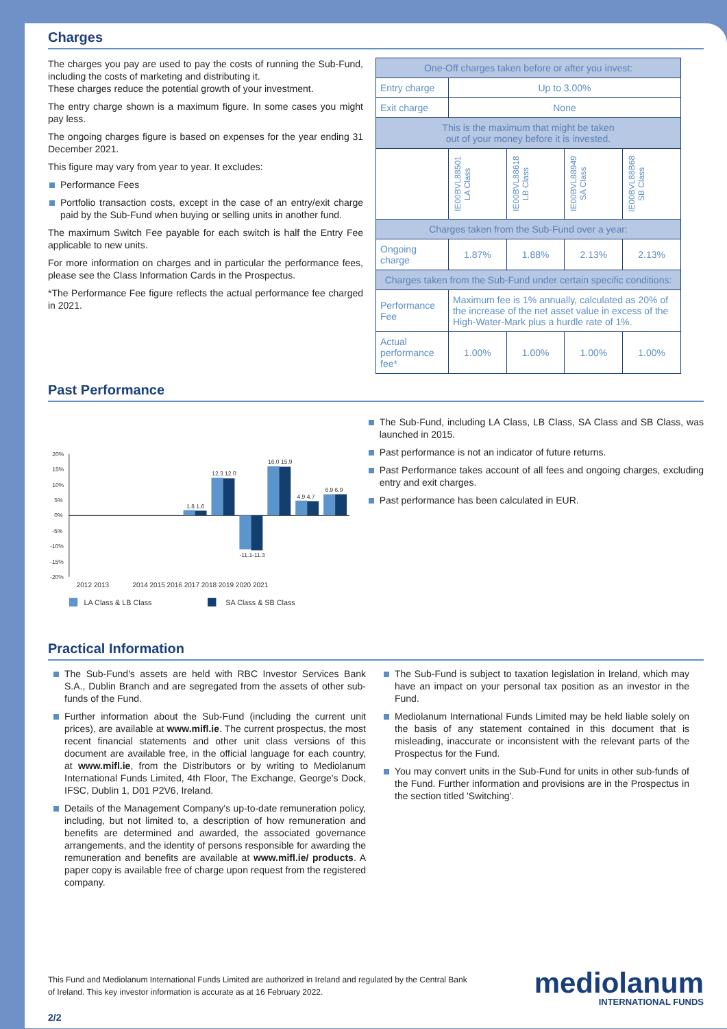Charges
The charges you pay are used to pay the costs of running the Sub-Fund, including the costs of marketing and distributing it.
These charges reduce the potential growth of your investment.
The entry charge shown is a maximum figure. In some cases you might pay less.
The ongoing charges figure is based on expenses for the year ending 31 December 2021.
This figure may vary from year to year. It excludes:
Performance Fees
Portfolio transaction costs, except in the case of an entry/exit charge paid by the Sub-Fund when buying or selling units in another fund.
The maximum Switch Fee payable for each switch is half the Entry Fee applicable to new units.
For more information on charges and in particular the performance fees, please see the Class Information Cards in the Prospectus.
*The Performance Fee figure reflects the actual performance fee charged in 2021.
| One-Off charges taken before or after you invest: | | | | |
| Entry charge | Up to 3.00% | | | |
| Exit charge | None | | | |
| This is the maximum that might be taken out of your money before it is invested. | | | | |
| | IE00BVL88501 LA Class | IE00BVL88618 LB Class | IE00BVL88949 SA Class | IE00BVL88B68 SB Class |
| Charges taken from the Sub-Fund over a year: | | | | |
| Ongoing charge | 1.87% | 1.88% | 2.13% | 2.13% |
| Charges taken from the Sub-Fund under certain specific conditions: | | | | |
| Performance Fee | Maximum fee is 1% annually, calculated as 20% of the increase of the net asset value in excess of the High-Water-Mark plus a hurdle rate of 1%. | | | |
| Actual performance fee* | 1.00% | 1.00% | 1.00% | 1.00% |
Past Performance
20%
15%
10%
5%
0%
-5%
-10%
-15%
-20%
1.8 1.6
12.3 12.0
-11.1-11.3
16.0 15.9
4.9 4.7
6.9 6.9
2012 2013
2014 2015 2016 2017 2018 2019 2020 2021
LA Class & LB Class
SA Class & SB Class
The Sub-Fund, including LA Class, LB Class, SA Class and SB Class, was launched in 2015.
Past performance is not an indicator of future returns.
Past Performance takes account of all fees and ongoing charges, excluding entry and exit charges.
Past performance has been calculated in EUR.
Practical Information
The Sub-Fund's assets are held with RBC Investor Services Bank S.A., Dublin Branch and are segregated from the assets of other sub-funds of the Fund.
Further information about the Sub-Fund (including the current unit prices), are available at www.mifl.ie. The current prospectus, the most recent financial statements and other unit class versions of this document are available free, in the official language for each country, at www.mifl.ie, from the Distributors or by writing to Mediolanum International Funds Limited, 4th Floor, The Exchange, George's Dock, IFSC, Dublin 1, D01 P2V6, Ireland.
Details of the Management Company's up-to-date remuneration policy, including, but not limited to, a description of how remuneration and benefits are determined and awarded, the associated governance arrangements, and the identity of persons responsible for awarding the remuneration and benefits are available at www.mifl.ie/ products. A paper copy is available free of charge upon request from the registered company.
The Sub-Fund is subject to taxation legislation in Ireland, which may have an impact on your personal tax position as an investor in the Fund.
Mediolanum International Funds Limited may be held liable solely on the basis of any statement contained in this document that is misleading, inaccurate or inconsistent with the relevant parts of the Prospectus for the Fund.
You may convert units in the Sub-Fund for units in other sub-funds of the Fund. Further information and provisions are in the Prospectus in the section titled 'Switching'.
This Fund and Mediolanum International Funds Limited are authorized in Ireland and regulated by the Central Bank of Ireland. This key investor information is accurate as at 16 February 2022.
mediolanum
INTERNATIONAL FUNDS
2/2